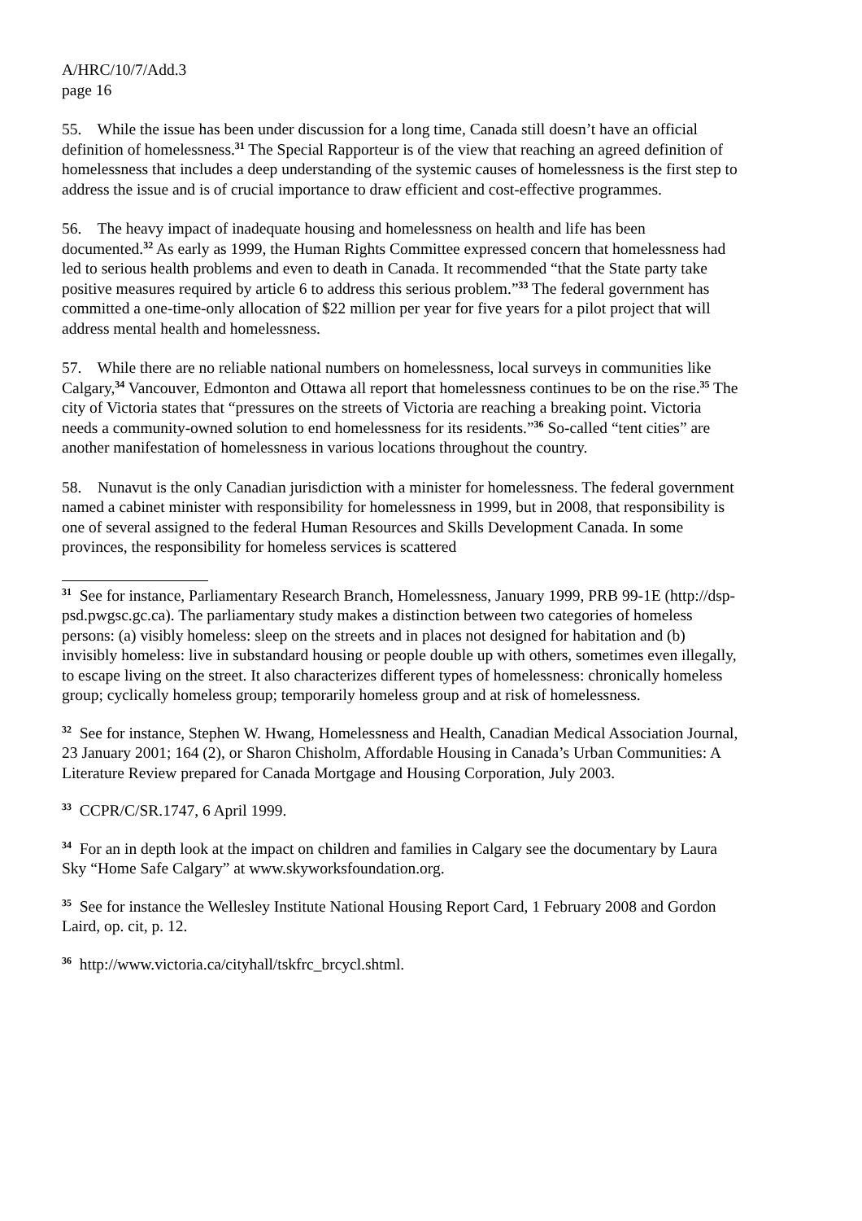A/HRC/10/7/Add.3
page 16
55. While the issue has been under discussion for a long time, Canada still doesn’t have an official definition of homelessness.<sup>31</sup> The Special Rapporteur is of the view that reaching an agreed definition of homelessness that includes a deep understanding of the systemic causes of homelessness is the first step to address the issue and is of crucial importance to draw efficient and cost-effective programmes.
56. The heavy impact of inadequate housing and homelessness on health and life has been documented.<sup>32</sup> As early as 1999, the Human Rights Committee expressed concern that homelessness had led to serious health problems and even to death in Canada. It recommended “that the State party take positive measures required by article 6 to address this serious problem.”<sup>33</sup> The federal government has committed a one-time-only allocation of $22 million per year for five years for a pilot project that will address mental health and homelessness.
57. While there are no reliable national numbers on homelessness, local surveys in communities like Calgary,<sup>34</sup> Vancouver, Edmonton and Ottawa all report that homelessness continues to be on the rise.<sup>35</sup> The city of Victoria states that “pressures on the streets of Victoria are reaching a breaking point. Victoria needs a community-owned solution to end homelessness for its residents.”<sup>36</sup> So-called “tent cities” are another manifestation of homelessness in various locations throughout the country.
58. Nunavut is the only Canadian jurisdiction with a minister for homelessness. The federal government named a cabinet minister with responsibility for homelessness in 1999, but in 2008, that responsibility is one of several assigned to the federal Human Resources and Skills Development Canada. In some provinces, the responsibility for homeless services is scattered
<sup>31</sup> See for instance, Parliamentary Research Branch, Homelessness, January 1999, PRB 99-1E (http://dsp-psd.pwgsc.gc.ca). The parliamentary study makes a distinction between two categories of homeless persons: (a) visibly homeless: sleep on the streets and in places not designed for habitation and (b) invisibly homeless: live in substandard housing or people double up with others, sometimes even illegally, to escape living on the street. It also characterizes different types of homelessness: chronically homeless group; cyclically homeless group; temporarily homeless group and at risk of homelessness.
<sup>32</sup> See for instance, Stephen W. Hwang, Homelessness and Health, Canadian Medical Association Journal, 23 January 2001; 164 (2), or Sharon Chisholm, Affordable Housing in Canada’s Urban Communities: A Literature Review prepared for Canada Mortgage and Housing Corporation, July 2003.
<sup>33</sup> CCPR/C/SR.1747, 6 April 1999.
<sup>34</sup> For an in depth look at the impact on children and families in Calgary see the documentary by Laura Sky “Home Safe Calgary” at www.skyworksfoundation.org.
<sup>35</sup> See for instance the Wellesley Institute National Housing Report Card, 1 February 2008 and Gordon Laird, op. cit, p. 12.
<sup>36</sup> http://www.victoria.ca/cityhall/tskfrc_brcycl.shtml.